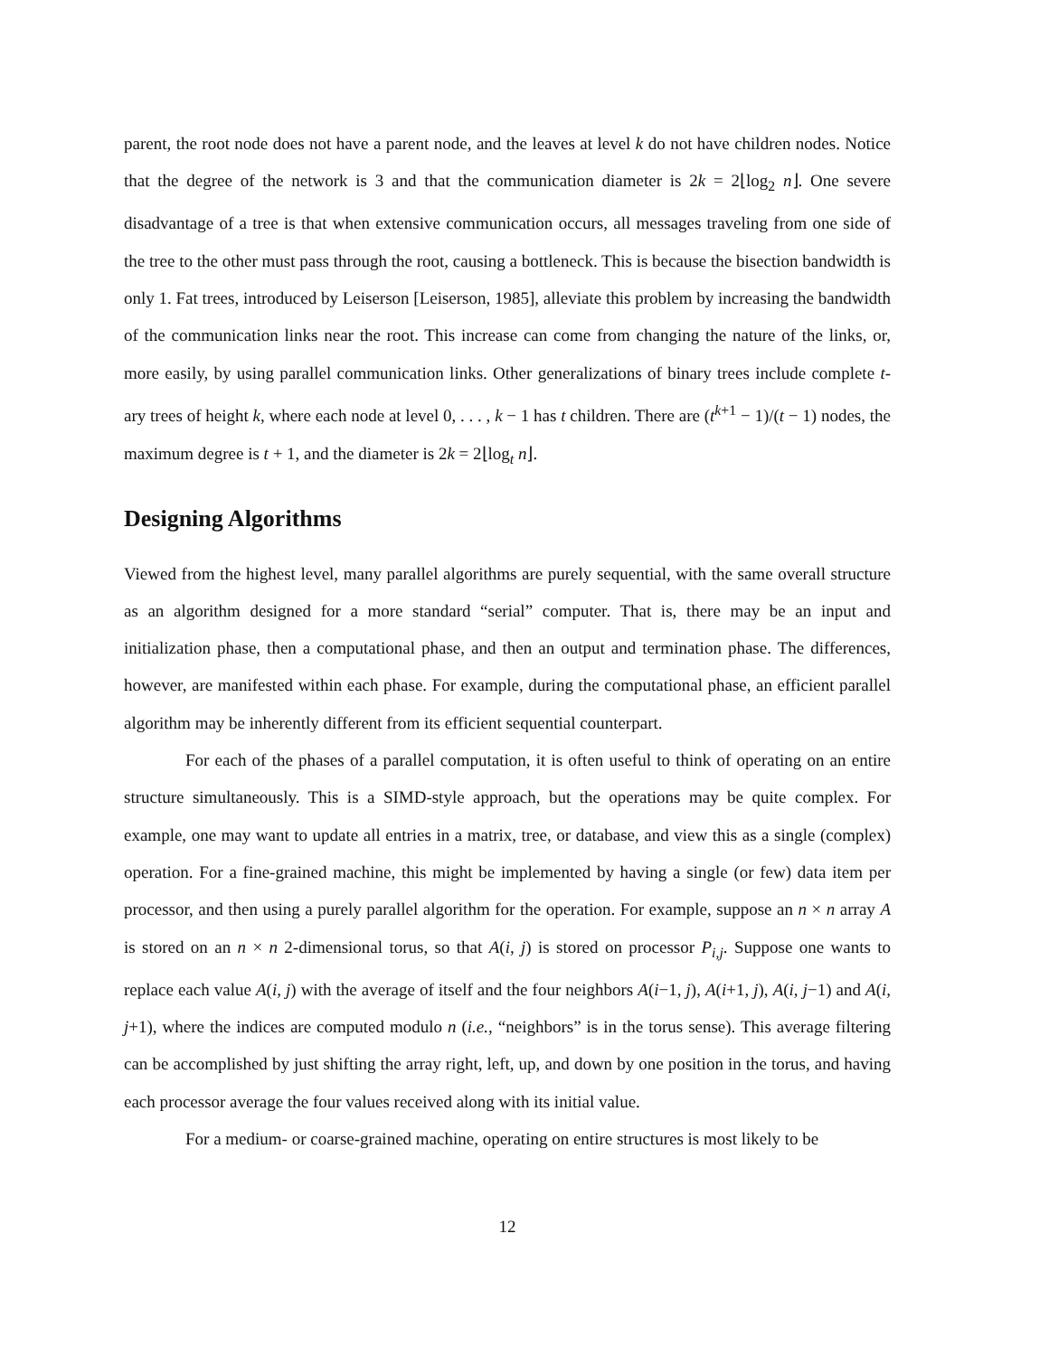parent, the root node does not have a parent node, and the leaves at level k do not have children nodes. Notice that the degree of the network is 3 and that the communication diameter is 2k = 2⌊log<sub>2</sub> n⌋. One severe disadvantage of a tree is that when extensive communication occurs, all messages traveling from one side of the tree to the other must pass through the root, causing a bottleneck. This is because the bisection bandwidth is only 1. Fat trees, introduced by Leiserson [Leiserson, 1985], alleviate this problem by increasing the bandwidth of the communication links near the root. This increase can come from changing the nature of the links, or, more easily, by using parallel communication links. Other generalizations of binary trees include complete t-ary trees of height k, where each node at level 0, . . . , k − 1 has t children. There are (t<sup>k+1</sup> − 1)/(t − 1) nodes, the maximum degree is t + 1, and the diameter is 2k = 2⌊log<sub>t</sub> n⌋.
Designing Algorithms
Viewed from the highest level, many parallel algorithms are purely sequential, with the same overall structure as an algorithm designed for a more standard “serial” computer. That is, there may be an input and initialization phase, then a computational phase, and then an output and termination phase. The differences, however, are manifested within each phase. For example, during the computational phase, an efficient parallel algorithm may be inherently different from its efficient sequential counterpart.
For each of the phases of a parallel computation, it is often useful to think of operating on an entire structure simultaneously. This is a SIMD-style approach, but the operations may be quite complex. For example, one may want to update all entries in a matrix, tree, or database, and view this as a single (complex) operation. For a fine-grained machine, this might be implemented by having a single (or few) data item per processor, and then using a purely parallel algorithm for the operation. For example, suppose an n × n array A is stored on an n × n 2-dimensional torus, so that A(i, j) is stored on processor P<sub>i,j</sub>. Suppose one wants to replace each value A(i, j) with the average of itself and the four neighbors A(i−1, j), A(i+1, j), A(i, j−1) and A(i, j+1), where the indices are computed modulo n (i.e., “neighbors” is in the torus sense). This average filtering can be accomplished by just shifting the array right, left, up, and down by one position in the torus, and having each processor average the four values received along with its initial value.
For a medium- or coarse-grained machine, operating on entire structures is most likely to be
12